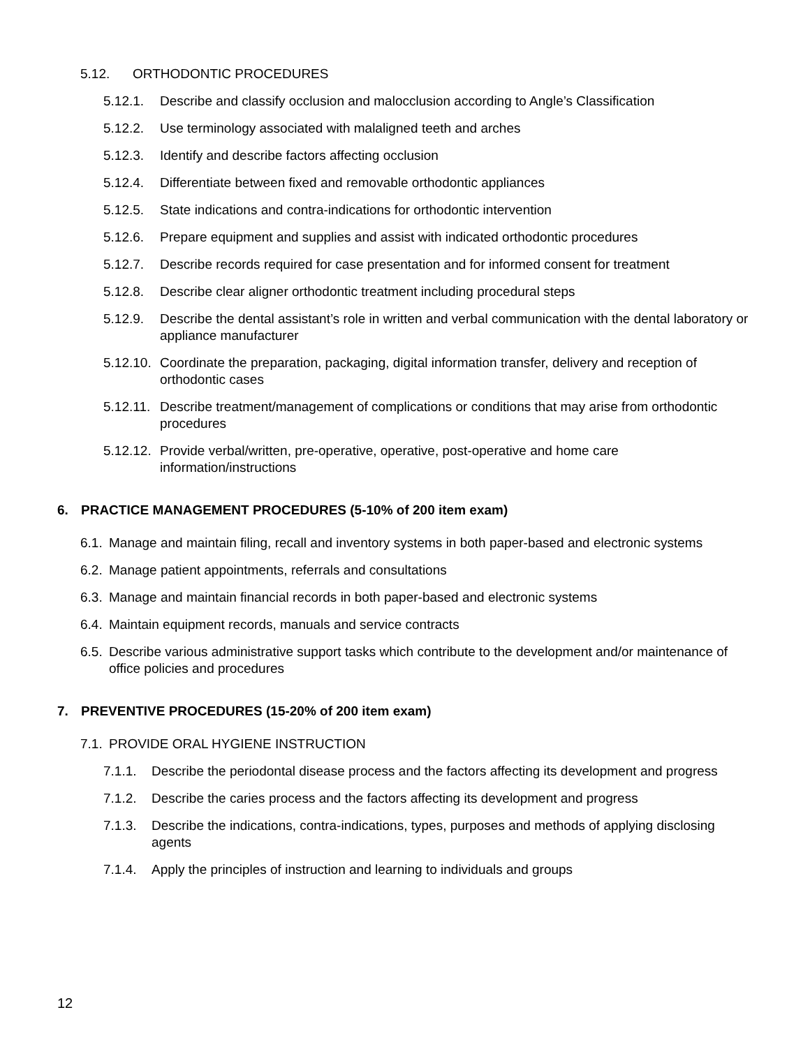5.12. ORTHODONTIC PROCEDURES
5.12.1. Describe and classify occlusion and malocclusion according to Angle’s Classification
5.12.2. Use terminology associated with malaligned teeth and arches
5.12.3. Identify and describe factors affecting occlusion
5.12.4. Differentiate between fixed and removable orthodontic appliances
5.12.5. State indications and contra-indications for orthodontic intervention
5.12.6. Prepare equipment and supplies and assist with indicated orthodontic procedures
5.12.7. Describe records required for case presentation and for informed consent for treatment
5.12.8. Describe clear aligner orthodontic treatment including procedural steps
5.12.9. Describe the dental assistant’s role in written and verbal communication with the dental laboratory or appliance manufacturer
5.12.10. Coordinate the preparation, packaging, digital information transfer, delivery and reception of orthodontic cases
5.12.11. Describe treatment/management of complications or conditions that may arise from orthodontic procedures
5.12.12. Provide verbal/written, pre-operative, operative, post-operative and home care information/instructions
6. PRACTICE MANAGEMENT PROCEDURES (5-10% of 200 item exam)
6.1. Manage and maintain filing, recall and inventory systems in both paper-based and electronic systems
6.2. Manage patient appointments, referrals and consultations
6.3. Manage and maintain financial records in both paper-based and electronic systems
6.4. Maintain equipment records, manuals and service contracts
6.5. Describe various administrative support tasks which contribute to the development and/or maintenance of office policies and procedures
7. PREVENTIVE PROCEDURES (15-20% of 200 item exam)
7.1. PROVIDE ORAL HYGIENE INSTRUCTION
7.1.1. Describe the periodontal disease process and the factors affecting its development and progress
7.1.2. Describe the caries process and the factors affecting its development and progress
7.1.3. Describe the indications, contra-indications, types, purposes and methods of applying disclosing agents
7.1.4. Apply the principles of instruction and learning to individuals and groups
12